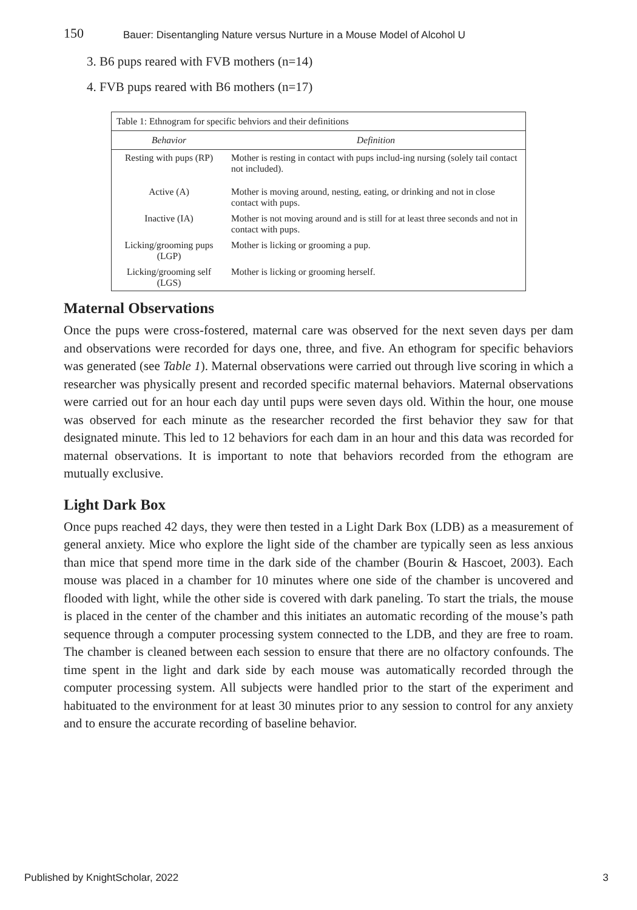150 Bauer: Disentangling Nature versus Nurture in a Mouse Model of Alcohol U
3. B6 pups reared with FVB mothers (n=14)
4. FVB pups reared with B6 mothers (n=17)
Table 1: Ethnogram for specific behviors and their definitions
| Behavior | Definition |
| --- | --- |
| Resting with pups (RP) | Mother is resting in contact with pups includ-ing nursing (solely tail contact not included). |
| Active (A) | Mother is moving around, nesting, eating, or drinking and not in close contact with pups. |
| Inactive (IA) | Mother is not moving around and is still for at least three seconds and not in contact with pups. |
| Licking/grooming pups (LGP) | Mother is licking or grooming a pup. |
| Licking/grooming self (LGS) | Mother is licking or grooming herself. |
Maternal Observations
Once the pups were cross-fostered, maternal care was observed for the next seven days per dam and observations were recorded for days one, three, and five. An ethogram for specific behaviors was generated (see Table 1). Maternal observations were carried out through live scoring in which a researcher was physically present and recorded specific maternal behaviors. Maternal observations were carried out for an hour each day until pups were seven days old. Within the hour, one mouse was observed for each minute as the researcher recorded the first behavior they saw for that designated minute. This led to 12 behaviors for each dam in an hour and this data was recorded for maternal observations. It is important to note that behaviors recorded from the ethogram are mutually exclusive.
Light Dark Box
Once pups reached 42 days, they were then tested in a Light Dark Box (LDB) as a measurement of general anxiety. Mice who explore the light side of the chamber are typically seen as less anxious than mice that spend more time in the dark side of the chamber (Bourin & Hascoet, 2003). Each mouse was placed in a chamber for 10 minutes where one side of the chamber is uncovered and flooded with light, while the other side is covered with dark paneling. To start the trials, the mouse is placed in the center of the chamber and this initiates an automatic recording of the mouse’s path sequence through a computer processing system connected to the LDB, and they are free to roam. The chamber is cleaned between each session to ensure that there are no olfactory confounds. The time spent in the light and dark side by each mouse was automatically recorded through the computer processing system. All subjects were handled prior to the start of the experiment and habituated to the environment for at least 30 minutes prior to any session to control for any anxiety and to ensure the accurate recording of baseline behavior.
Published by KnightScholar, 2022 3